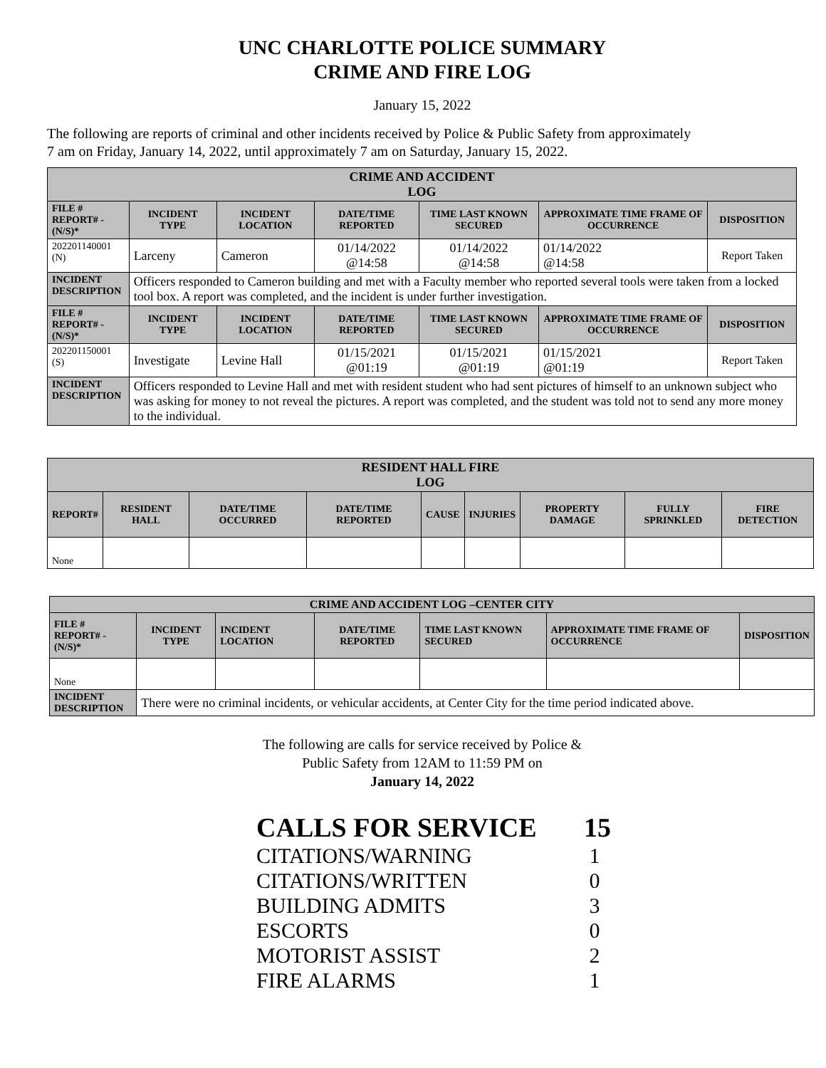UNC CHARLOTTE POLICE SUMMARY
CRIME AND FIRE LOG
January 15, 2022
The following are reports of criminal and other incidents received by Police & Public Safety from approximately
7 am on Friday, January 14, 2022, until approximately 7 am on Saturday, January 15, 2022.
| CRIME AND ACCIDENT LOG | | | | | | |
| --- | --- | --- | --- | --- | --- | --- |
| FILE # REPORT# - (N/S)* | INCIDENT TYPE | INCIDENT LOCATION | DATE/TIME REPORTED | TIME LAST KNOWN SECURED | APPROXIMATE TIME FRAME OF OCCURRENCE | DISPOSITION |
| 202201140001 (N) | Larceny | Cameron | 01/14/2022 @14:58 | 01/14/2022 @14:58 | 01/14/2022 @14:58 | Report Taken |
| INCIDENT DESCRIPTION | Officers responded to Cameron building and met with a Faculty member who reported several tools were taken from a locked tool box. A report was completed, and the incident is under further investigation. | | | | | |
| FILE # REPORT# - (N/S)* | INCIDENT TYPE | INCIDENT LOCATION | DATE/TIME REPORTED | TIME LAST KNOWN SECURED | APPROXIMATE TIME FRAME OF OCCURRENCE | DISPOSITION |
| 202201150001 (S) | Investigate | Levine Hall | 01/15/2021 @01:19 | 01/15/2021 @01:19 | 01/15/2021 @01:19 | Report Taken |
| INCIDENT DESCRIPTION | Officers responded to Levine Hall and met with resident student who had sent pictures of himself to an unknown subject who was asking for money to not reveal the pictures. A report was completed, and the student was told not to send any more money to the individual. | | | | | |
| RESIDENT HALL FIRE LOG | | | | | | | | |
| --- | --- | --- | --- | --- | --- | --- | --- | --- |
| REPORT# | RESIDENT HALL | DATE/TIME OCCURRED | DATE/TIME REPORTED | CAUSE | INJURIES | PROPERTY DAMAGE | FULLY SPRINKLED | FIRE DETECTION |
| None | | | | | | | | |
| CRIME AND ACCIDENT LOG –CENTER CITY | | | | | | |
| --- | --- | --- | --- | --- | --- | --- |
| FILE # REPORT# - (N/S)* | INCIDENT TYPE | INCIDENT LOCATION | DATE/TIME REPORTED | TIME LAST KNOWN SECURED | APPROXIMATE TIME FRAME OF OCCURRENCE | DISPOSITION |
| None | | | | | | |
| INCIDENT DESCRIPTION | There were no criminal incidents, or vehicular accidents, at Center City for the time period indicated above. | | | | | |
The following are calls for service received by Police &
Public Safety from 12AM to 11:59 PM on
January 14, 2022
CALLS FOR SERVICE 15
CITATIONS/WARNING 1
CITATIONS/WRITTEN 0
BUILDING ADMITS 3
ESCORTS 0
MOTORIST ASSIST 2
FIRE ALARMS 1